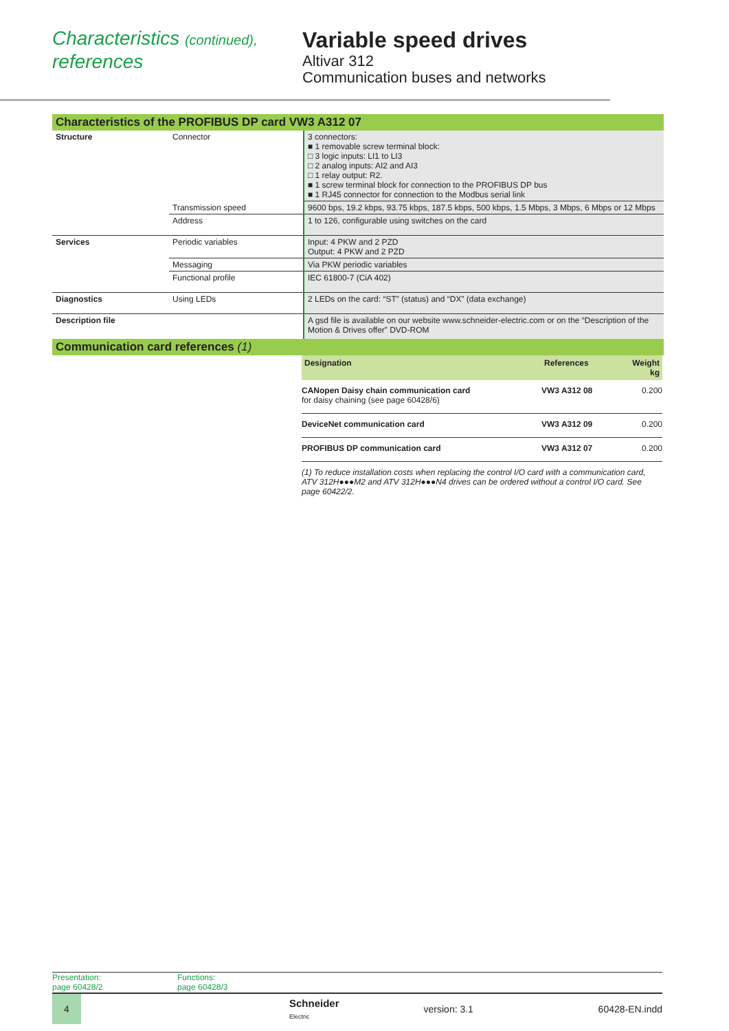Characteristics (continued),
references
Variable speed drives
Altivar 312
Communication buses and networks
Characteristics of the PROFIBUS DP card VW3 A312 07
| Structure | Connector | 3 connectors: ■ 1 removable screw terminal block: □ 3 logic inputs: LI1 to LI3 □ 2 analog inputs: AI2 and AI3 □ 1 relay output: R2. ■ 1 screw terminal block for connection to the PROFIBUS DP bus ■ 1 RJ45 connector for connection to the Modbus serial link |
| | Transmission speed | 9600 bps, 19.2 kbps, 93.75 kbps, 187.5 kbps, 500 kbps, 1.5 Mbps, 3 Mbps, 6 Mbps or 12 Mbps |
| | Address | 1 to 126, configurable using switches on the card |
| Services | Periodic variables | Input: 4 PKW and 2 PZD Output: 4 PKW and 2 PZD |
| | Messaging | Via PKW periodic variables |
| | Functional profile | IEC 61800-7 (CiA 402) |
| Diagnostics | Using LEDs | 2 LEDs on the card: “ST” (status) and “DX” (data exchange) |
| Description file | | A gsd file is available on our website www.schneider-electric.com or on the “Description of the Motion & Drives offer” DVD-ROM |
Communication card references (1)
| Designation | References | Weight kg |
| --- | --- | --- |
| CANopen Daisy chain communication card for daisy chaining (see page 60428/6) | VW3 A312 08 | 0.200 |
| DeviceNet communication card | VW3 A312 09 | 0.200 |
| PROFIBUS DP communication card | VW3 A312 07 | 0.200 |
(1) To reduce installation costs when replacing the control I/O card with a communication card, ATV 312H●●●M2 and ATV 312H●●●N4 drives can be ordered without a control I/O card. See page 60422/2.
Presentation:
page 60428/2
Functions:
page 60428/3
4
Schneider
Electric
version: 3.1 60428-EN.indd